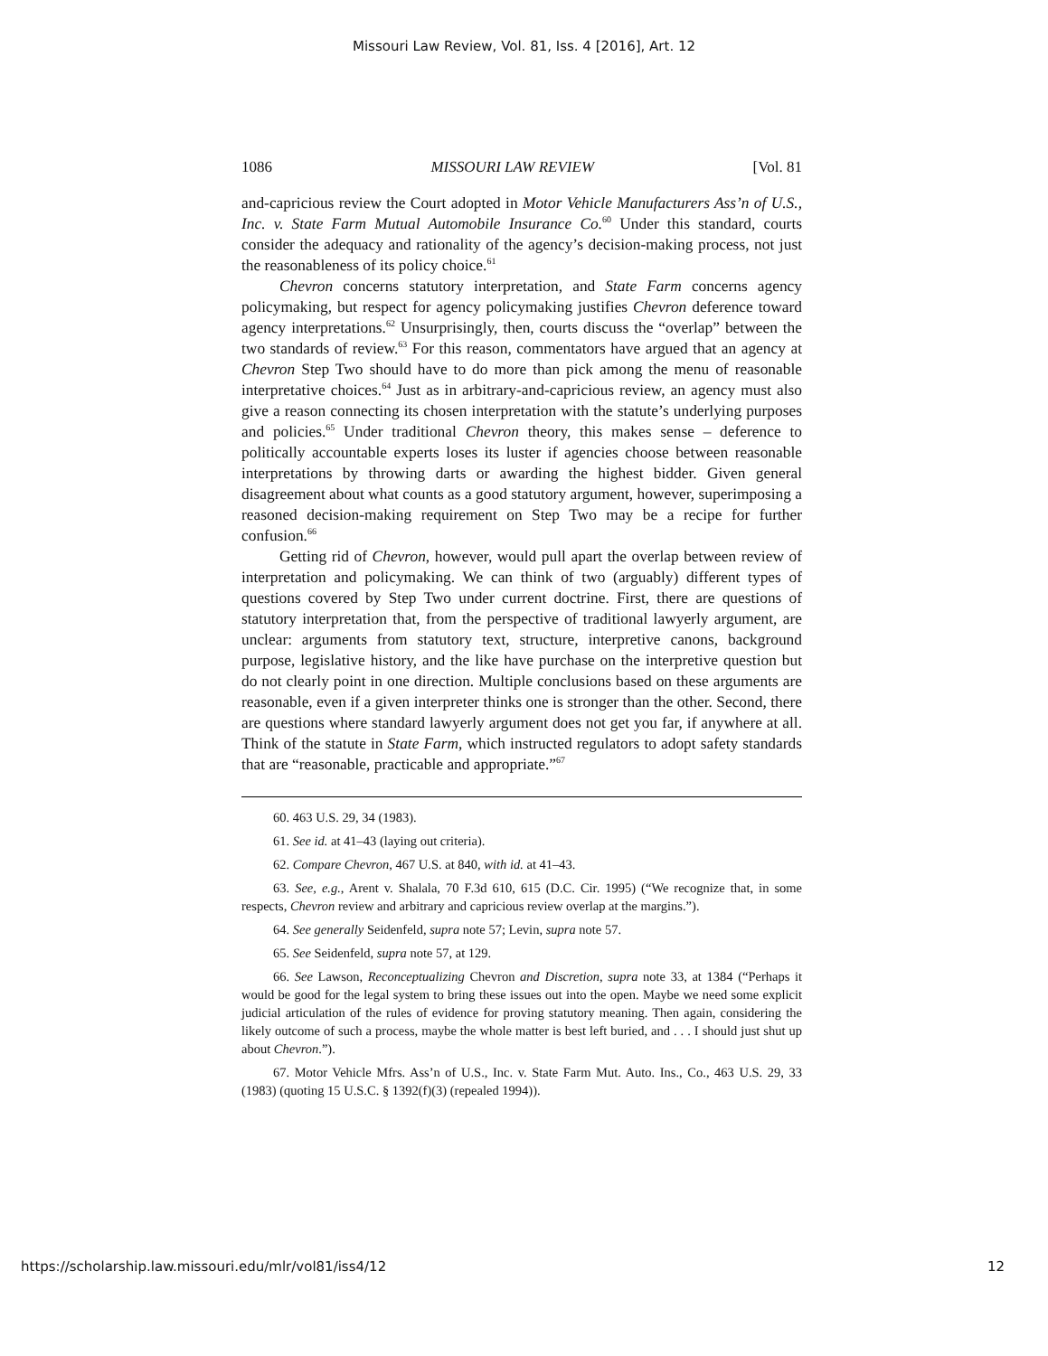Missouri Law Review, Vol. 81, Iss. 4 [2016], Art. 12
1086 MISSOURI LAW REVIEW [Vol. 81
and-capricious review the Court adopted in Motor Vehicle Manufacturers Ass’n of U.S., Inc. v. State Farm Mutual Automobile Insurance Co.<sup>60</sup> Under this standard, courts consider the adequacy and rationality of the agency’s decision-making process, not just the reasonableness of its policy choice.<sup>61</sup>
Chevron concerns statutory interpretation, and State Farm concerns agency policymaking, but respect for agency policymaking justifies Chevron deference toward agency interpretations.<sup>62</sup> Unsurprisingly, then, courts discuss the “overlap” between the two standards of review.<sup>63</sup> For this reason, commentators have argued that an agency at Chevron Step Two should have to do more than pick among the menu of reasonable interpretative choices.<sup>64</sup> Just as in arbitrary-and-capricious review, an agency must also give a reason connecting its chosen interpretation with the statute’s underlying purposes and policies.<sup>65</sup> Under traditional Chevron theory, this makes sense – deference to politically accountable experts loses its luster if agencies choose between reasonable interpretations by throwing darts or awarding the highest bidder. Given general disagreement about what counts as a good statutory argument, however, superimposing a reasoned decision-making requirement on Step Two may be a recipe for further confusion.<sup>66</sup>
Getting rid of Chevron, however, would pull apart the overlap between review of interpretation and policymaking. We can think of two (arguably) different types of questions covered by Step Two under current doctrine. First, there are questions of statutory interpretation that, from the perspective of traditional lawyerly argument, are unclear: arguments from statutory text, structure, interpretive canons, background purpose, legislative history, and the like have purchase on the interpretive question but do not clearly point in one direction. Multiple conclusions based on these arguments are reasonable, even if a given interpreter thinks one is stronger than the other. Second, there are questions where standard lawyerly argument does not get you far, if anywhere at all. Think of the statute in State Farm, which instructed regulators to adopt safety standards that are “reasonable, practicable and appropriate.”<sup>67</sup>
60. 463 U.S. 29, 34 (1983).
61. See id. at 41–43 (laying out criteria).
62. Compare Chevron, 467 U.S. at 840, with id. at 41–43.
63. See, e.g., Arent v. Shalala, 70 F.3d 610, 615 (D.C. Cir. 1995) (“We recognize that, in some respects, Chevron review and arbitrary and capricious review overlap at the margins.”).
64. See generally Seidenfeld, supra note 57; Levin, supra note 57.
65. See Seidenfeld, supra note 57, at 129.
66. See Lawson, Reconceptualizing Chevron and Discretion, supra note 33, at 1384 (“Perhaps it would be good for the legal system to bring these issues out into the open. Maybe we need some explicit judicial articulation of the rules of evidence for proving statutory meaning. Then again, considering the likely outcome of such a process, maybe the whole matter is best left buried, and . . . I should just shut up about Chevron.”).
67. Motor Vehicle Mfrs. Ass’n of U.S., Inc. v. State Farm Mut. Auto. Ins., Co., 463 U.S. 29, 33 (1983) (quoting 15 U.S.C. § 1392(f)(3) (repealed 1994)).
https://scholarship.law.missouri.edu/mlr/vol81/iss4/12 12